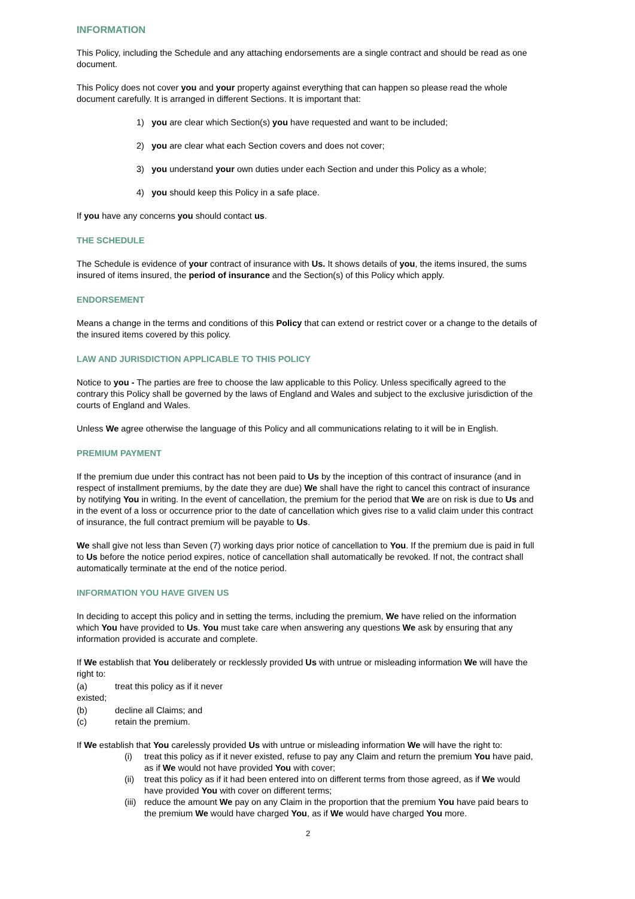INFORMATION
This Policy, including the Schedule and any attaching endorsements are a single contract and should be read as one document.
This Policy does not cover you and your property against everything that can happen so please read the whole document carefully. It is arranged in different Sections. It is important that:
1) you are clear which Section(s) you have requested and want to be included;
2) you are clear what each Section covers and does not cover;
3) you understand your own duties under each Section and under this Policy as a whole;
4) you should keep this Policy in a safe place.
If you have any concerns you should contact us.
THE SCHEDULE
The Schedule is evidence of your contract of insurance with Us. It shows details of you, the items insured, the sums insured of items insured, the period of insurance and the Section(s) of this Policy which apply.
ENDORSEMENT
Means a change in the terms and conditions of this Policy that can extend or restrict cover or a change to the details of the insured items covered by this policy.
LAW AND JURISDICTION APPLICABLE TO THIS POLICY
Notice to you - The parties are free to choose the law applicable to this Policy. Unless specifically agreed to the contrary this Policy shall be governed by the laws of England and Wales and subject to the exclusive jurisdiction of the courts of England and Wales.
Unless We agree otherwise the language of this Policy and all communications relating to it will be in English.
PREMIUM PAYMENT
If the premium due under this contract has not been paid to Us by the inception of this contract of insurance (and in respect of installment premiums, by the date they are due) We shall have the right to cancel this contract of insurance by notifying You in writing. In the event of cancellation, the premium for the period that We are on risk is due to Us and in the event of a loss or occurrence prior to the date of cancellation which gives rise to a valid claim under this contract of insurance, the full contract premium will be payable to Us.
We shall give not less than Seven (7) working days prior notice of cancellation to You. If the premium due is paid in full to Us before the notice period expires, notice of cancellation shall automatically be revoked. If not, the contract shall automatically terminate at the end of the notice period.
INFORMATION YOU HAVE GIVEN US
In deciding to accept this policy and in setting the terms, including the premium, We have relied on the information which You have provided to Us. You must take care when answering any questions We ask by ensuring that any information provided is accurate and complete.
If We establish that You deliberately or recklessly provided Us with untrue or misleading information We will have the right to:
(a) treat this policy as if it never
existed;
(b) decline all Claims; and
(c) retain the premium.
If We establish that You carelessly provided Us with untrue or misleading information We will have the right to:
(i) treat this policy as if it never existed, refuse to pay any Claim and return the premium You have paid, as if We would not have provided You with cover;
(ii) treat this policy as if it had been entered into on different terms from those agreed, as if We would have provided You with cover on different terms;
(iii) reduce the amount We pay on any Claim in the proportion that the premium You have paid bears to the premium We would have charged You, as if We would have charged You more.
2